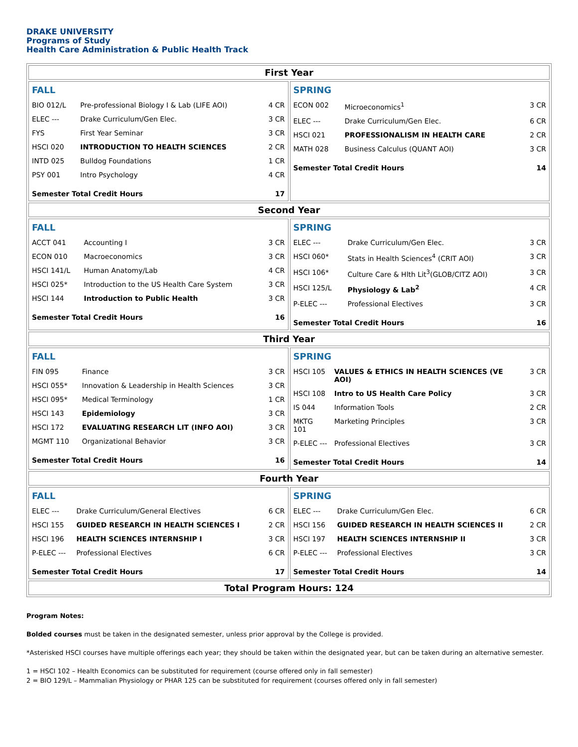DRAKE UNIVERSITY
Programs of Study
Health Care Administration & Public Health Track
| First Year | |
| / FALL / / / / BIO 012/L / Pre-professional Biology I & Lab (LIFE AOI) / 4 CR / / ELEC --- / Drake Curriculum/Gen Elec. / 3 CR / / FYS / First Year Seminar / 3 CR / / HSCI 020 / INTRODUCTION TO HEALTH SCIENCES / 2 CR / / INTD 025 / Bulldog Foundations / 1 CR / / PSY 001 / Intro Psychology / 4 CR / / Semester Total Credit Hours / / 17 / | / SPRING / / / / ECON 002 / Microeconomics<sup>1</sup> / 3 CR / / ELEC --- / Drake Curriculum/Gen Elec. / 6 CR / / HSCI 021 / PROFESSIONALISM IN HEALTH CARE / 2 CR / / MATH 028 / Business Calculus (QUANT AOI) / 3 CR / / Semester Total Credit Hours / / 14 / |
| Second Year | |
| / FALL / / / / ACCT 041 / Accounting I / 3 CR / / ECON 010 / Macroeconomics / 3 CR / / HSCI 141/L / Human Anatomy/Lab / 4 CR / / HSCI 025* / Introduction to the US Health Care System / 3 CR / / HSCI 144 / Introduction to Public Health / 3 CR / / Semester Total Credit Hours / / 16 / | / SPRING / / / / ELEC --- / Drake Curriculum/Gen Elec. / 3 CR / / HSCI 060* / Stats in Health Sciences<sup>4</sup> (CRIT AOI) / 3 CR / / HSCI 106* / Culture Care & Hlth Lit<sup>3</sup>(GLOB/CITZ AOI) / 3 CR / / HSCI 125/L / Physiology & Lab<sup>2</sup> / 4 CR / / P-ELEC --- / Professional Electives / 3 CR / / Semester Total Credit Hours / / 16 / |
| Third Year | |
| / FALL / / / / FIN 095 / Finance / 3 CR / / HSCI 055* / Innovation & Leadership in Health Sciences / 3 CR / / HSCI 095* / Medical Terminology / 1 CR / / HSCI 143 / Epidemiology / 3 CR / / HSCI 172 / EVALUATING RESEARCH LIT (INFO AOI) / 3 CR / / MGMT 110 / Organizational Behavior / 3 CR / / Semester Total Credit Hours / / 16 / | / SPRING / / / / HSCI 105 / VALUES & ETHICS IN HEALTH SCIENCES (VE AOI) / 3 CR / / HSCI 108 / Intro to US Health Care Policy / 3 CR / / IS 044 / Information Tools / 2 CR / / MKTG 101 / Marketing Principles / 3 CR / / P-ELEC --- / Professional Electives / 3 CR / / Semester Total Credit Hours / / 14 / |
| Fourth Year | |
| / FALL / / / / ELEC --- / Drake Curriculum/General Electives / 6 CR / / HSCI 155 / GUIDED RESEARCH IN HEALTH SCIENCES I / 2 CR / / HSCI 196 / HEALTH SCIENCES INTERNSHIP I / 3 CR / / P-ELEC --- / Professional Electives / 6 CR / / Semester Total Credit Hours / / 17 / | / SPRING / / / / ELEC --- / Drake Curriculum/Gen Elec. / 6 CR / / HSCI 156 / GUIDED RESEARCH IN HEALTH SCIENCES II / 2 CR / / HSCI 197 / HEALTH SCIENCES INTERNSHIP II / 3 CR / / P-ELEC --- / Professional Electives / 3 CR / / Semester Total Credit Hours / / 14 / |
| Total Program Hours: 124 | |
Program Notes:
Bolded courses must be taken in the designated semester, unless prior approval by the College is provided.
*Asterisked HSCI courses have multiple offerings each year; they should be taken within the designated year, but can be taken during an alternative semester.
1 = HSCI 102 – Health Economics can be substituted for requirement (course offered only in fall semester)
2 = BIO 129/L – Mammalian Physiology or PHAR 125 can be substituted for requirement (courses offered only in fall semester)